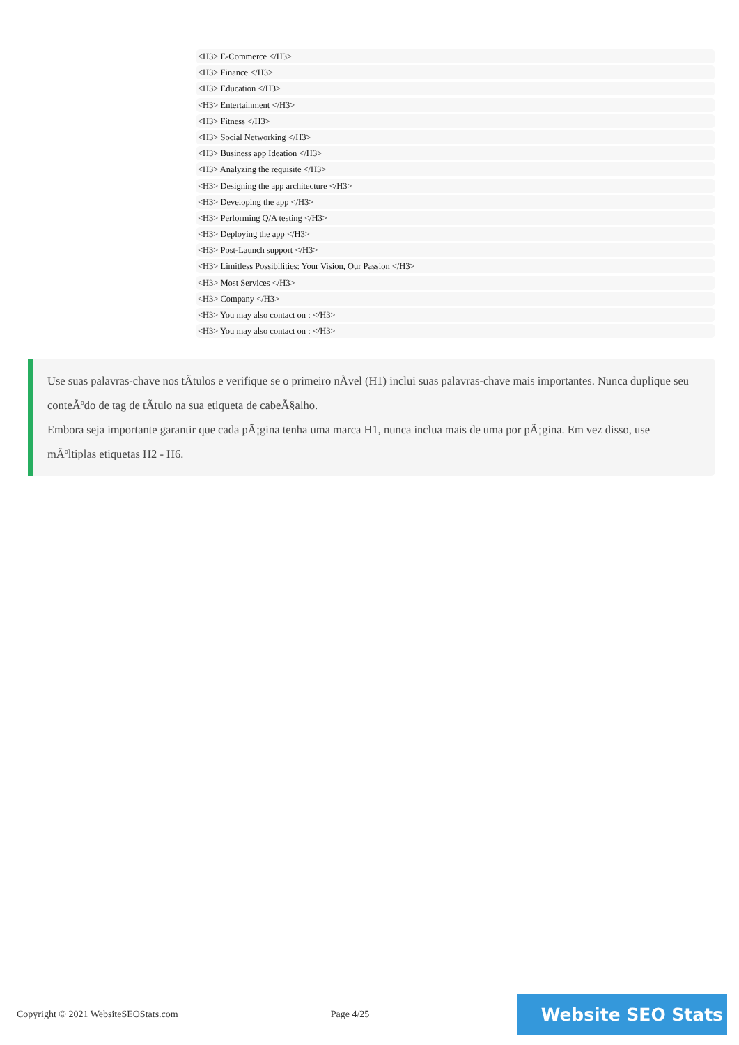<H3> E-Commerce </H3>
<H3> Finance </H3>
<H3> Education </H3>
<H3> Entertainment </H3>
<H3> Fitness </H3>
<H3> Social Networking </H3>
<H3> Business app Ideation </H3>
<H3> Analyzing the requisite </H3>
<H3> Designing the app architecture </H3>
<H3> Developing the app </H3>
<H3> Performing Q/A testing </H3>
<H3> Deploying the app </H3>
<H3> Post-Launch support </H3>
<H3> Limitless Possibilities: Your Vision, Our Passion </H3>
<H3> Most Services </H3>
<H3> Company </H3>
<H3> You may also contact on : </H3>
<H3> You may also contact on : </H3>
Use suas palavras-chave nos tÃtulos e verifique se o primeiro nÃvel (H1) inclui suas palavras-chave mais importantes. Nunca duplique seu conteÃºdo de tag de tÃtulo na sua etiqueta de cabeÃ§alho.
Embora seja importante garantir que cada pÃ¡gina tenha uma marca H1, nunca inclua mais de uma por pÃ¡gina. Em vez disso, use mÃºltiplas etiquetas H2 - H6.
Copyright © 2021 WebsiteSEOStats.com Page 4/25
Website SEO Stats